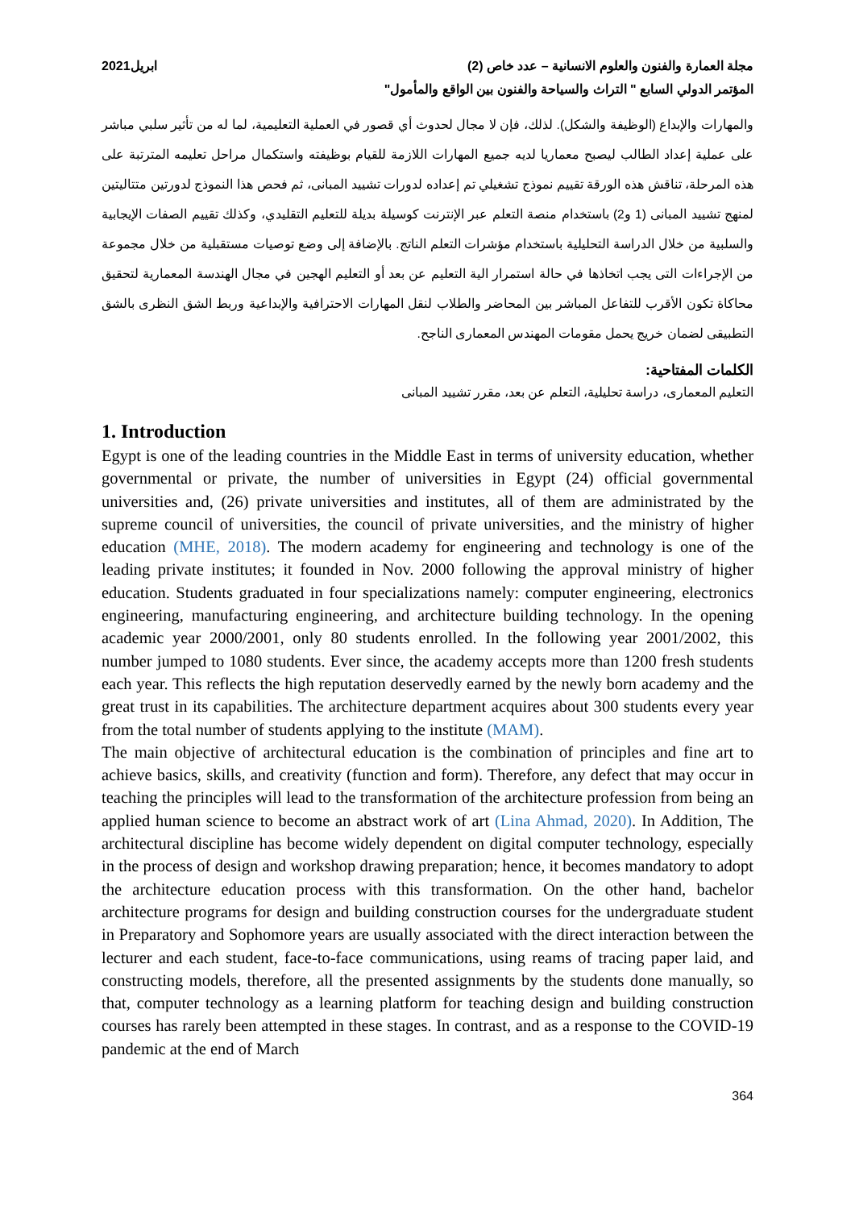مجلة العمارة والفنون والعلوم الانسانية – عدد خاص (2) ابريل2021
المؤتمر الدولي السابع " التراث والسياحة والفنون بين الواقع والمأمول"
والمهارات والإبداع (الوظيفة والشكل). لذلك، فإن لا مجال لحدوث أي قصور في العملية التعليمية، لما له من تأثير سلبي مباشر على عملية إعداد الطالب ليصبح معماريا لديه جميع المهارات اللازمة للقيام بوظيفته واستكمال مراحل تعليمه المترتبة على هذه المرحلة، تناقش هذه الورقة تقييم نموذج تشغيلي تم إعداده لدورات تشييد المبانى، ثم فحص هذا النموذج لدورتين متتاليتين لمنهج تشييد المبانى (1 و2) باستخدام منصة التعلم عبر الإنترنت كوسيلة بديلة للتعليم التقليدي، وكذلك تقييم الصفات الإيجابية والسلبية من خلال الدراسة التحليلية باستخدام مؤشرات التعلم الناتج. بالإضافة إلى وضع توصيات مستقبلية من خلال مجموعة من الإجراءات التى يجب اتخاذها في حالة استمرار الية التعليم عن بعد أو التعليم الهجين في مجال الهندسة المعمارية لتحقيق محاكاة تكون الأقرب للتفاعل المباشر بين المحاضر والطلاب لنقل المهارات الاحترافية والإبداعية وربط الشق النظرى بالشق التطبيقى لضمان خريج يحمل مقومات المهندس المعمارى الناجح.
الكلمات المفتاحية:
التعليم المعمارى، دراسة تحليلية، التعلم عن بعد، مقرر تشييد المبانى
1. Introduction
Egypt is one of the leading countries in the Middle East in terms of university education, whether governmental or private, the number of universities in Egypt (24) official governmental universities and, (26) private universities and institutes, all of them are administrated by the supreme council of universities, the council of private universities, and the ministry of higher education (MHE, 2018). The modern academy for engineering and technology is one of the leading private institutes; it founded in Nov. 2000 following the approval ministry of higher education. Students graduated in four specializations namely: computer engineering, electronics engineering, manufacturing engineering, and architecture building technology. In the opening academic year 2000/2001, only 80 students enrolled. In the following year 2001/2002, this number jumped to 1080 students. Ever since, the academy accepts more than 1200 fresh students each year. This reflects the high reputation deservedly earned by the newly born academy and the great trust in its capabilities. The architecture department acquires about 300 students every year from the total number of students applying to the institute (MAM).
The main objective of architectural education is the combination of principles and fine art to achieve basics, skills, and creativity (function and form). Therefore, any defect that may occur in teaching the principles will lead to the transformation of the architecture profession from being an applied human science to become an abstract work of art (Lina Ahmad, 2020). In Addition, The architectural discipline has become widely dependent on digital computer technology, especially in the process of design and workshop drawing preparation; hence, it becomes mandatory to adopt the architecture education process with this transformation. On the other hand, bachelor architecture programs for design and building construction courses for the undergraduate student in Preparatory and Sophomore years are usually associated with the direct interaction between the lecturer and each student, face-to-face communications, using reams of tracing paper laid, and constructing models, therefore, all the presented assignments by the students done manually, so that, computer technology as a learning platform for teaching design and building construction courses has rarely been attempted in these stages. In contrast, and as a response to the COVID-19 pandemic at the end of March
364